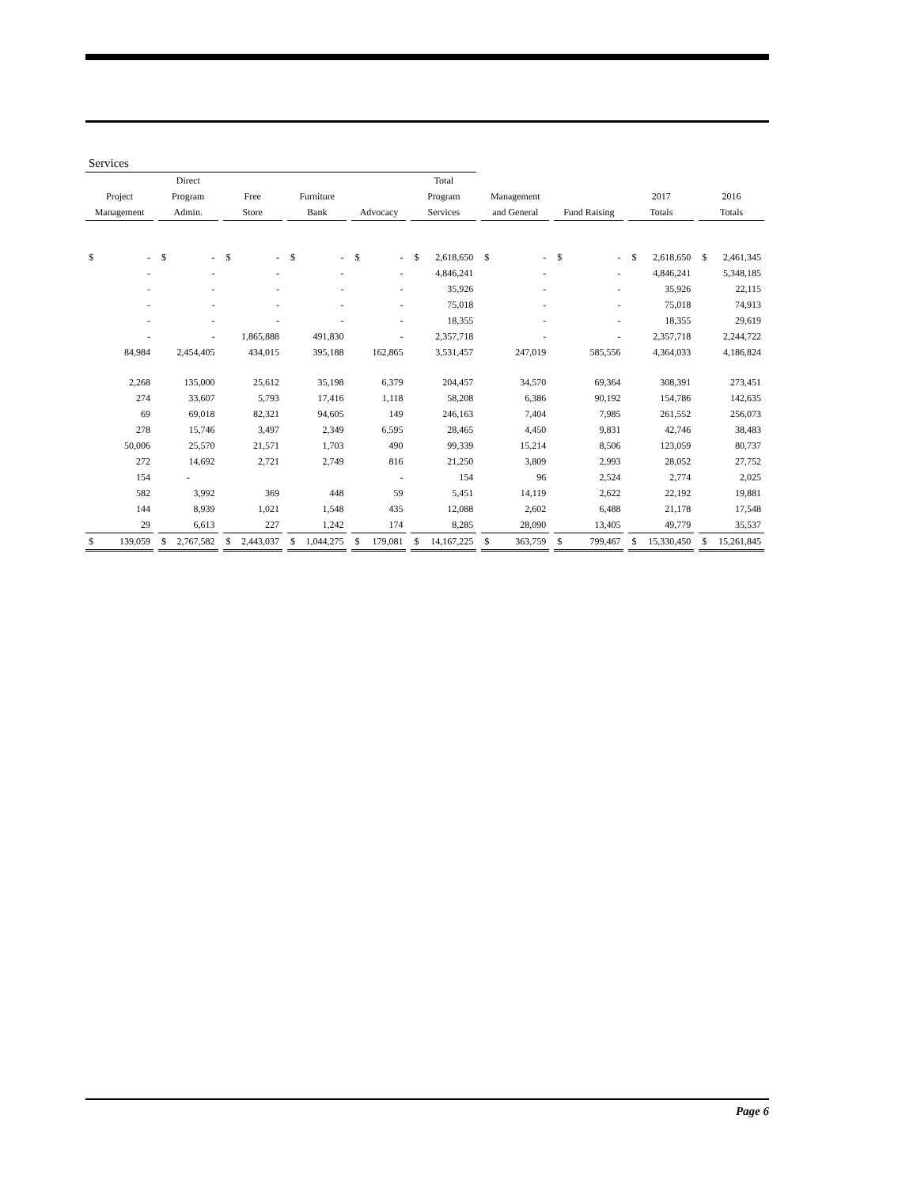| Services | | | | | | | | | |
| --- | --- | --- | --- | --- | --- | --- | --- | --- | --- |
| | Direct | | | | Total | | | | |
| Project | Program | Free | Furniture | | Program | Management | | 2017 | 2016 |
| Management | Admin. | Store | Bank | Advocacy | Services | and General | Fund Raising | Totals | Totals |
| $ - | $ - | $ - | $ - | $ - | $ 2,618,650 | $ - | $ - | $ 2,618,650 | $ 2,461,345 |
| - | - | - | - | - | 4,846,241 | - | - | 4,846,241 | 5,348,185 |
| - | - | - | - | - | 35,926 | - | - | 35,926 | 22,115 |
| - | - | - | - | - | 75,018 | - | - | 75,018 | 74,913 |
| - | - | - | - | - | 18,355 | - | - | 18,355 | 29,619 |
| - | - | 1,865,888 | 491,830 | - | 2,357,718 | - | - | 2,357,718 | 2,244,722 |
| 84,984 | 2,454,405 | 434,015 | 395,188 | 162,865 | 3,531,457 | 247,019 | 585,556 | 4,364,033 | 4,186,824 |
| 2,268 | 135,000 | 25,612 | 35,198 | 6,379 | 204,457 | 34,570 | 69,364 | 308,391 | 273,451 |
| 274 | 33,607 | 5,793 | 17,416 | 1,118 | 58,208 | 6,386 | 90,192 | 154,786 | 142,635 |
| 69 | 69,018 | 82,321 | 94,605 | 149 | 246,163 | 7,404 | 7,985 | 261,552 | 256,073 |
| 278 | 15,746 | 3,497 | 2,349 | 6,595 | 28,465 | 4,450 | 9,831 | 42,746 | 38,483 |
| 50,006 | 25,570 | 21,571 | 1,703 | 490 | 99,339 | 15,214 | 8,506 | 123,059 | 80,737 |
| 272 | 14,692 | 2,721 | 2,749 | 816 | 21,250 | 3,809 | 2,993 | 28,052 | 27,752 |
| 154 | - | | | - | 154 | 96 | 2,524 | 2,774 | 2,025 |
| 582 | 3,992 | 369 | 448 | 59 | 5,451 | 14,119 | 2,622 | 22,192 | 19,881 |
| 144 | 8,939 | 1,021 | 1,548 | 435 | 12,088 | 2,602 | 6,488 | 21,178 | 17,548 |
| 29 | 6,613 | 227 | 1,242 | 174 | 8,285 | 28,090 | 13,405 | 49,779 | 35,537 |
| $ 139,059 | $ 2,767,582 | $ 2,443,037 | $ 1,044,275 | $ 179,081 | $ 14,167,225 | $ 363,759 | $ 799,467 | $ 15,330,450 | $ 15,261,845 |
Page 6